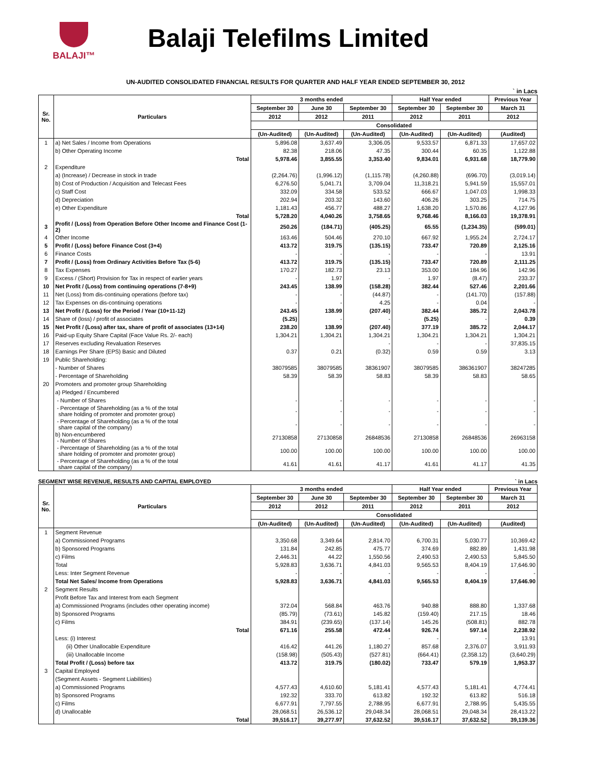BALAJI™
Balaji Telefilms Limited
UN-AUDITED CONSOLIDATED FINANCIAL RESULTS FOR QUARTER AND HALF YEAR ENDED SEPTEMBER 30, 2012
` in Lacs
| Sr. No. | Particulars | 3 months ended | | | Half Year ended | | Previous Year |
| --- | --- | --- | --- | --- | --- | --- | --- |
| | | September 30 | June 30 | September 30 | September 30 | September 30 | March 31 |
| | | 2012 | 2012 | 2011 | 2012 | 2011 | 2012 |
| | | Consolidated | | | | | |
| | | (Un-Audited) | (Un-Audited) | (Un-Audited) | (Un-Audited) | (Un-Audited) | (Audited) |
| 1 | a) Net Sales / Income from Operations | 5,896.08 | 3,637.49 | 3,306.05 | 9,533.57 | 6,871.33 | 17,657.02 |
| | b) Other Operating Income | 82.38 | 218.06 | 47.35 | 300.44 | 60.35 | 1,122.88 |
| | Total | 5,978.46 | 3,855.55 | 3,353.40 | 9,834.01 | 6,931.68 | 18,779.90 |
| 2 | Expenditure | | | | | | |
| | a) (Increase) / Decrease in stock in trade | (2,264.76) | (1,996.12) | (1,115.78) | (4,260.88) | (696.70) | (3,019.14) |
| | b) Cost of Production / Acquisition and Telecast Fees | 6,276.50 | 5,041.71 | 3,709.04 | 11,318.21 | 5,941.59 | 15,557.01 |
| | c) Staff Cost | 332.09 | 334.58 | 533.52 | 666.67 | 1,047.03 | 1,998.33 |
| | d) Depreciation | 202.94 | 203.32 | 143.60 | 406.26 | 303.25 | 714.75 |
| | e) Other Expenditure | 1,181.43 | 456.77 | 488.27 | 1,638.20 | 1,570.86 | 4,127.96 |
| | Total | 5,728.20 | 4,040.26 | 3,758.65 | 9,768.46 | 8,166.03 | 19,378.91 |
| 3 | Profit / (Loss) from Operation Before Other Income and Finance Cost (1-2) | 250.26 | (184.71) | (405.25) | 65.55 | (1,234.35) | (599.01) |
| 4 | Other Income | 163.46 | 504.46 | 270.10 | 667.92 | 1,955.24 | 2,724.17 |
| 5 | Profit / (Loss) before Finance Cost (3+4) | 413.72 | 319.75 | (135.15) | 733.47 | 720.89 | 2,125.16 |
| 6 | Finance Costs | - | - | - | - | - | 13.91 |
| 7 | Profit / (Loss) from Ordinary Activities Before Tax (5-6) | 413.72 | 319.75 | (135.15) | 733.47 | 720.89 | 2,111.25 |
| 8 | Tax Expenses | 170.27 | 182.73 | 23.13 | 353.00 | 184.96 | 142.96 |
| 9 | Excess / (Short) Provision for Tax in respect of earlier years | - | 1.97 | - | 1.97 | (8.47) | 233.37 |
| 10 | Net Profit / (Loss) from continuing operations (7-8+9) | 243.45 | 138.99 | (158.28) | 382.44 | 527.46 | 2,201.66 |
| 11 | Net (Loss) from dis-continuing operations (before tax) | - | - | (44.87) | - | (141.70) | (157.88) |
| 12 | Tax Expenses on dis-continuing operations | - | - | 4.25 | - | 0.04 | - |
| 13 | Net Profit / (Loss) for the Period / Year (10+11-12) | 243.45 | 138.99 | (207.40) | 382.44 | 385.72 | 2,043.78 |
| 14 | Share of (loss) / profit of associates | (5.25) | - | - | (5.25) | - | 0.39 |
| 15 | Net Profit / (Loss) after tax, share of profit of associates (13+14) | 238.20 | 138.99 | (207.40) | 377.19 | 385.72 | 2,044.17 |
| 16 | Paid-up Equity Share Capital (Face Value Rs. 2/- each) | 1,304.21 | 1,304.21 | 1,304.21 | 1,304.21 | 1,304.21 | 1,304.21 |
| 17 | Reserves excluding Revaluation Reserves | | | - | - | - | 37,835.15 |
| 18 | Earnings Per Share (EPS) Basic and Diluted | 0.37 | 0.21 | (0.32) | 0.59 | 0.59 | 3.13 |
| 19 | Public Shareholding: | | | | | | |
| | - Number of Shares | 38079585 | 38079585 | 38361907 | 38079585 | 386361907 | 38247285 |
| | - Percentage of Shareholding | 58.39 | 58.39 | 58.83 | 58.39 | 58.83 | 58.65 |
| 20 | Promoters and promoter group Shareholding | | | | | | |
| | a) Pledged / Encumbered | | | | | | |
| | - Number of Shares | - | - | - | - | - | - |
| | - Percentage of Shareholding (as a % of the total share holding of promoter and promoter group) | - | - | - | - | - | - |
| | - Percentage of Shareholding (as a % of the total share capital of the company) | - | - | - | - | - | - |
| | b) Non-encumbered - Number of Shares | 27130858 | 27130858 | 26848536 | 27130858 | 26848536 | 26963158 |
| | - Percentage of Shareholding (as a % of the total share holding of promoter and promoter group) | 100.00 | 100.00 | 100.00 | 100.00 | 100.00 | 100.00 |
| | - Percentage of Shareholding (as a % of the total share capital of the company) | 41.61 | 41.61 | 41.17 | 41.61 | 41.17 | 41.35 |
SEGMENT WISE REVENUE, RESULTS AND CAPITAL EMPLOYED ` in Lacs
| Sr. No. | Particulars | 3 months ended | | | Half Year ended | | Previous Year |
| --- | --- | --- | --- | --- | --- | --- | --- |
| | | September 30 | June 30 | September 30 | September 30 | September 30 | March 31 |
| | | 2012 | 2012 | 2011 | 2012 | 2011 | 2012 |
| | | Consolidated | | | | | |
| | | (Un-Audited) | (Un-Audited) | (Un-Audited) | (Un-Audited) | (Un-Audited) | (Audited) |
| 1 | Segment Revenue | | | | | | |
| | a) Commissioned Programs | 3,350.68 | 3,349.64 | 2,814.70 | 6,700.31 | 5,030.77 | 10,369.42 |
| | b) Sponsored Programs | 131.84 | 242.85 | 475.77 | 374.69 | 882.89 | 1,431.98 |
| | c) Films | 2,446.31 | 44.22 | 1,550.56 | 2,490.53 | 2,490.53 | 5,845.50 |
| | Total | 5,928.83 | 3,636.71 | 4,841.03 | 9,565.53 | 8,404.19 | 17,646.90 |
| | Less: Inter Segment Revenue | - | - | - | - | - | - |
| | Total Net Sales/ Income from Operations | 5,928.83 | 3,636.71 | 4,841.03 | 9,565.53 | 8,404.19 | 17,646.90 |
| 2 | Segment Results | | | | | | |
| | Profit Before Tax and Interest from each Segment | | | | | | |
| | a) Commissioned Programs (includes other operating income) | 372.04 | 568.84 | 463.76 | 940.88 | 888.80 | 1,337.68 |
| | b) Sponsored Programs | (85.79) | (73.61) | 145.82 | (159.40) | 217.15 | 18.46 |
| | c) Films | 384.91 | (239.65) | (137.14) | 145.26 | (508.81) | 882.78 |
| | Total | 671.16 | 255.58 | 472.44 | 926.74 | 597.14 | 2,238.92 |
| | Less: (i) Interest | | | - | - | - | 13.91 |
| | (ii) Other Unallocable Expenditure | 416.42 | 441.26 | 1,180.27 | 857.68 | 2,376.07 | 3,911.93 |
| | (iii) Unallocable Income | (158.98) | (505.43) | (527.81) | (664.41) | (2,358.12) | (3,640.29) |
| | Total Profit / (Loss) before tax | 413.72 | 319.75 | (180.02) | 733.47 | 579.19 | 1,953.37 |
| 3 | Capital Employed | | | | | | |
| | (Segment Assets - Segment Liabilities) | | | | | | |
| | a) Commissioned Programs | 4,577.43 | 4,610.60 | 5,181.41 | 4,577.43 | 5,181.41 | 4,774.41 |
| | b) Sponsored Programs | 192.32 | 333.70 | 613.82 | 192.32 | 613.82 | 516.18 |
| | c) Films | 6,677.91 | 7,797.55 | 2,788.95 | 6,677.91 | 2,788.95 | 5,435.55 |
| | d) Unallocable | 28,068.51 | 26,536.12 | 29,048.34 | 28,068.51 | 29,048.34 | 28,413.22 |
| | Total | 39,516.17 | 39,277.97 | 37,632.52 | 39,516.17 | 37,632.52 | 39,139.36 |